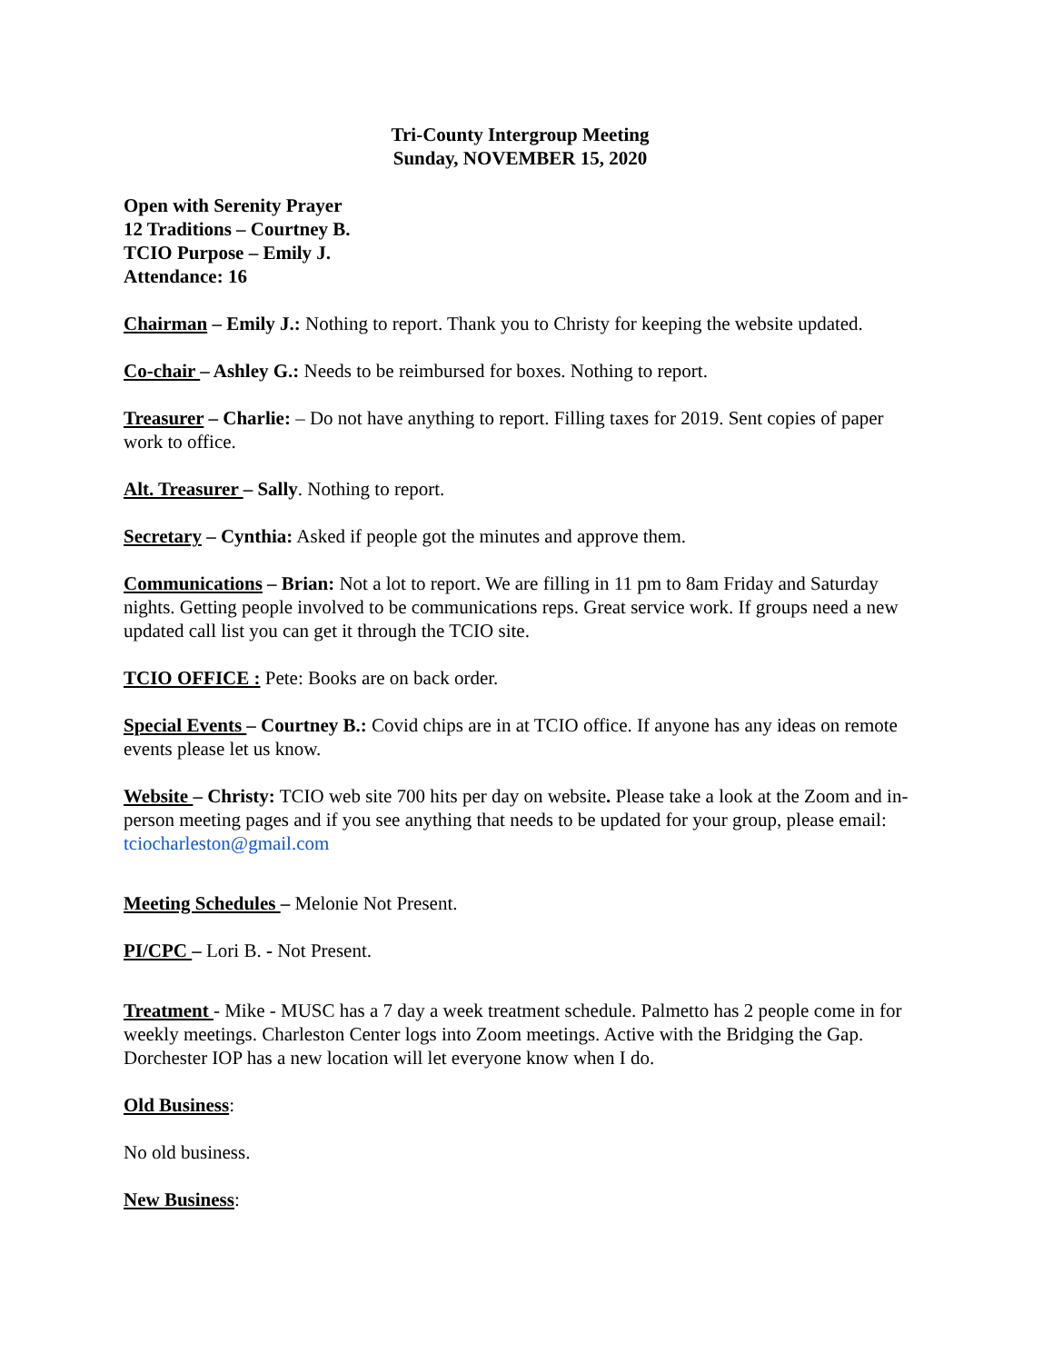Tri-County Intergroup Meeting
Sunday, NOVEMBER 15, 2020
Open with Serenity Prayer
12 Traditions – Courtney B.
TCIO Purpose – Emily J.
Attendance: 16
Chairman – Emily J.: Nothing to report. Thank you to Christy for keeping the website updated.
Co-chair – Ashley G.: Needs to be reimbursed for boxes. Nothing to report.
Treasurer – Charlie: – Do not have anything to report. Filling taxes for 2019. Sent copies of paper work to office.
Alt. Treasurer – Sally. Nothing to report.
Secretary – Cynthia: Asked if people got the minutes and approve them.
Communications – Brian: Not a lot to report. We are filling in 11 pm to 8am Friday and Saturday nights. Getting people involved to be communications reps. Great service work. If groups need a new updated call list you can get it through the TCIO site.
TCIO OFFICE : Pete: Books are on back order.
Special Events – Courtney B.: Covid chips are in at TCIO office. If anyone has any ideas on remote events please let us know.
Website – Christy: TCIO web site 700 hits per day on website. Please take a look at the Zoom and in-person meeting pages and if you see anything that needs to be updated for your group, please email: tciocharleston@gmail.com
Meeting Schedules – Melonie Not Present.
PI/CPC – Lori B. - Not Present.
Treatment - Mike - MUSC has a 7 day a week treatment schedule. Palmetto has 2 people come in for weekly meetings. Charleston Center logs into Zoom meetings. Active with the Bridging the Gap. Dorchester IOP has a new location will let everyone know when I do.
Old Business:
No old business.
New Business: